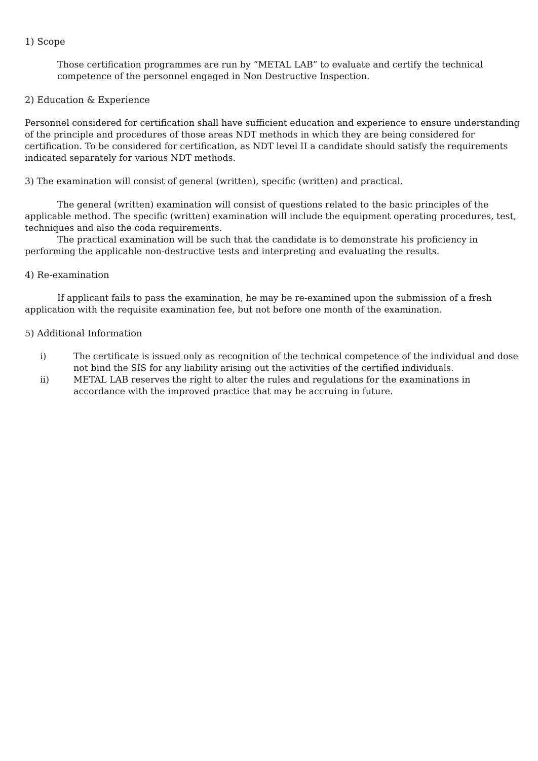1) Scope
Those certification programmes are run by “METAL LAB” to evaluate and certify the technical competence of the personnel engaged in Non Destructive Inspection.
2) Education & Experience
Personnel considered for certification shall have sufficient education and experience to ensure understanding of the principle and procedures of those areas NDT methods in which they are being considered for certification. To be considered for certification, as NDT level II a candidate should satisfy the requirements indicated separately for various NDT methods.
3) The examination will consist of general (written), specific (written) and practical.
The general (written) examination will consist of questions related to the basic principles of the applicable method. The specific (written) examination will include the equipment operating procedures, test, techniques and also the coda requirements.
The practical examination will be such that the candidate is to demonstrate his proficiency in performing the applicable non-destructive tests and interpreting and evaluating the results.
4) Re-examination
If applicant fails to pass the examination, he may be re-examined upon the submission of a fresh application with the requisite examination fee, but not before one month of the examination.
5) Additional Information
i) The certificate is issued only as recognition of the technical competence of the individual and dose not bind the SIS for any liability arising out the activities of the certified individuals.
ii) METAL LAB reserves the right to alter the rules and regulations for the examinations in accordance with the improved practice that may be accruing in future.